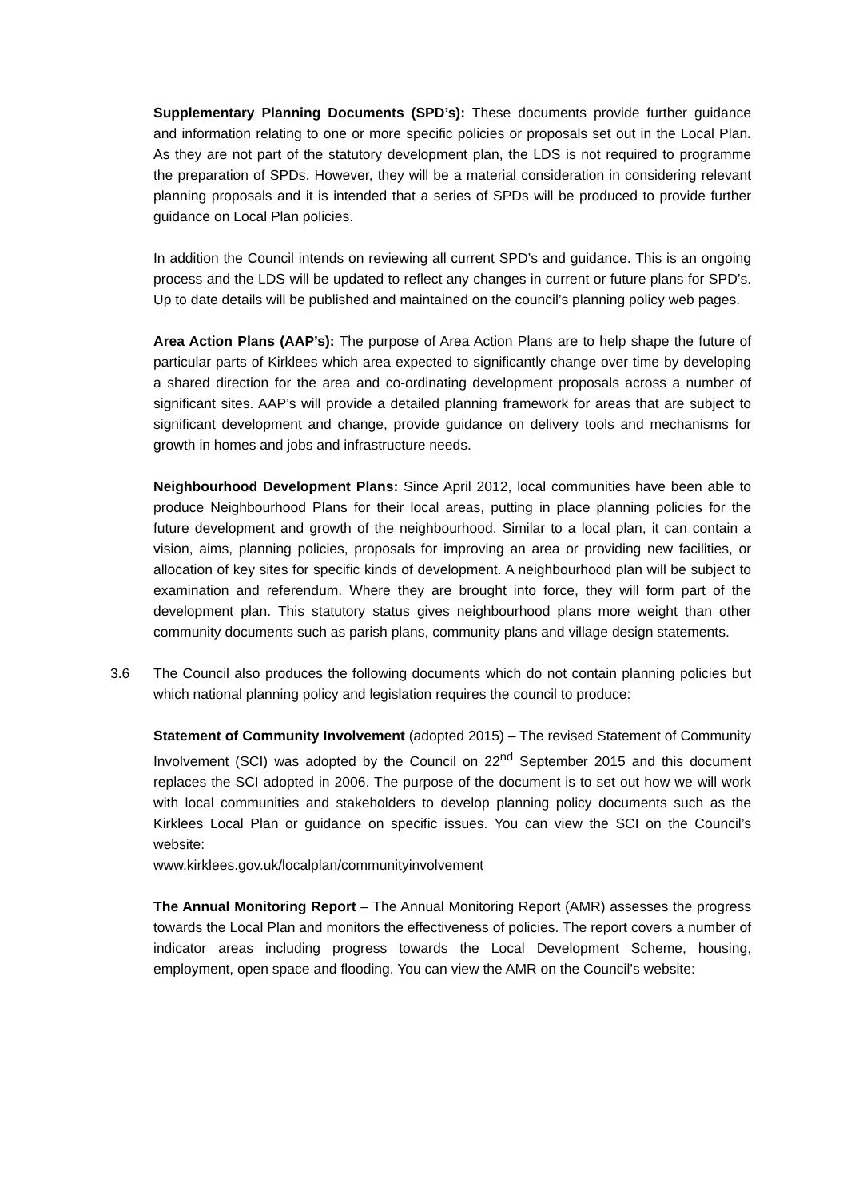Supplementary Planning Documents (SPD’s): These documents provide further guidance and information relating to one or more specific policies or proposals set out in the Local Plan. As they are not part of the statutory development plan, the LDS is not required to programme the preparation of SPDs. However, they will be a material consideration in considering relevant planning proposals and it is intended that a series of SPDs will be produced to provide further guidance on Local Plan policies.
In addition the Council intends on reviewing all current SPD’s and guidance. This is an ongoing process and the LDS will be updated to reflect any changes in current or future plans for SPD’s. Up to date details will be published and maintained on the council’s planning policy web pages.
Area Action Plans (AAP’s): The purpose of Area Action Plans are to help shape the future of particular parts of Kirklees which area expected to significantly change over time by developing a shared direction for the area and co-ordinating development proposals across a number of significant sites. AAP’s will provide a detailed planning framework for areas that are subject to significant development and change, provide guidance on delivery tools and mechanisms for growth in homes and jobs and infrastructure needs.
Neighbourhood Development Plans: Since April 2012, local communities have been able to produce Neighbourhood Plans for their local areas, putting in place planning policies for the future development and growth of the neighbourhood. Similar to a local plan, it can contain a vision, aims, planning policies, proposals for improving an area or providing new facilities, or allocation of key sites for specific kinds of development. A neighbourhood plan will be subject to examination and referendum. Where they are brought into force, they will form part of the development plan. This statutory status gives neighbourhood plans more weight than other community documents such as parish plans, community plans and village design statements.
3.6 The Council also produces the following documents which do not contain planning policies but which national planning policy and legislation requires the council to produce:
Statement of Community Involvement (adopted 2015) – The revised Statement of Community Involvement (SCI) was adopted by the Council on 22<sup>nd</sup> September 2015 and this document replaces the SCI adopted in 2006. The purpose of the document is to set out how we will work with local communities and stakeholders to develop planning policy documents such as the Kirklees Local Plan or guidance on specific issues. You can view the SCI on the Council’s website:
www.kirklees.gov.uk/localplan/communityinvolvement
The Annual Monitoring Report – The Annual Monitoring Report (AMR) assesses the progress towards the Local Plan and monitors the effectiveness of policies. The report covers a number of indicator areas including progress towards the Local Development Scheme, housing, employment, open space and flooding. You can view the AMR on the Council’s website: